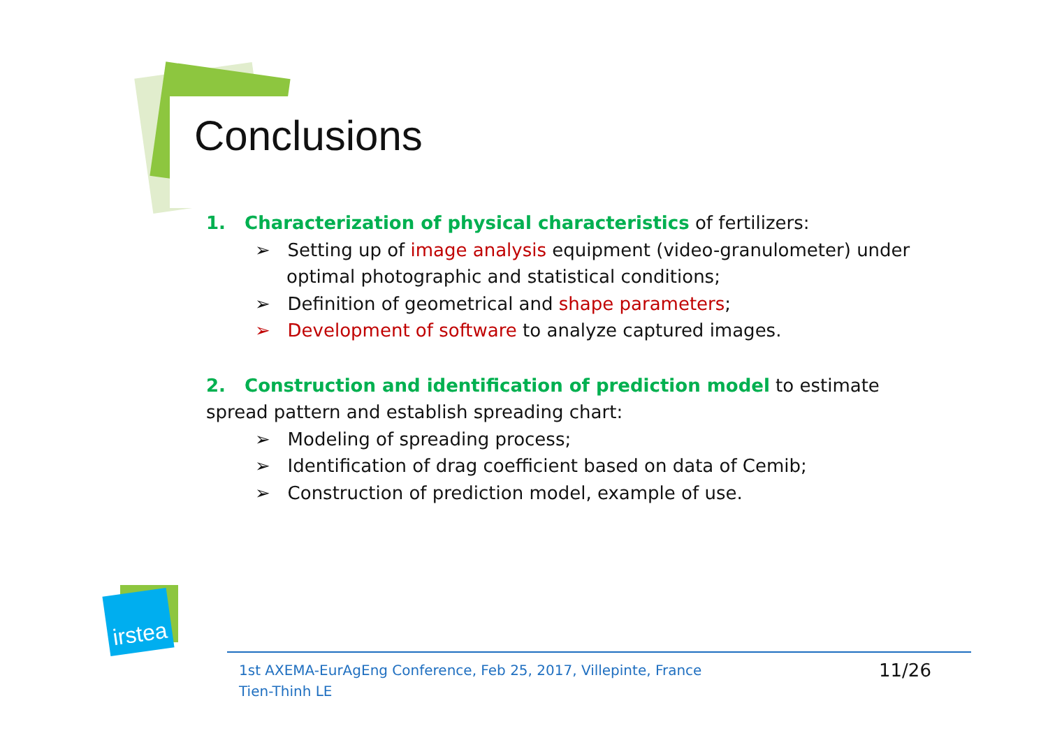Conclusions
1. Characterization of physical characteristics of fertilizers:
➢ Setting up of image analysis equipment (video-granulometer) under optimal photographic and statistical conditions;
➢ Definition of geometrical and shape parameters;
➢ Development of software to analyze captured images.
2. Construction and identification of prediction model to estimate spread pattern and establish spreading chart:
➢ Modeling of spreading process;
➢ Identification of drag coefficient based on data of Cemib;
➢ Construction of prediction model, example of use.
irstea
1st AXEMA-EurAgEng Conference, Feb 25, 2017, Villepinte, France
Tien-Thinh LE
11/26